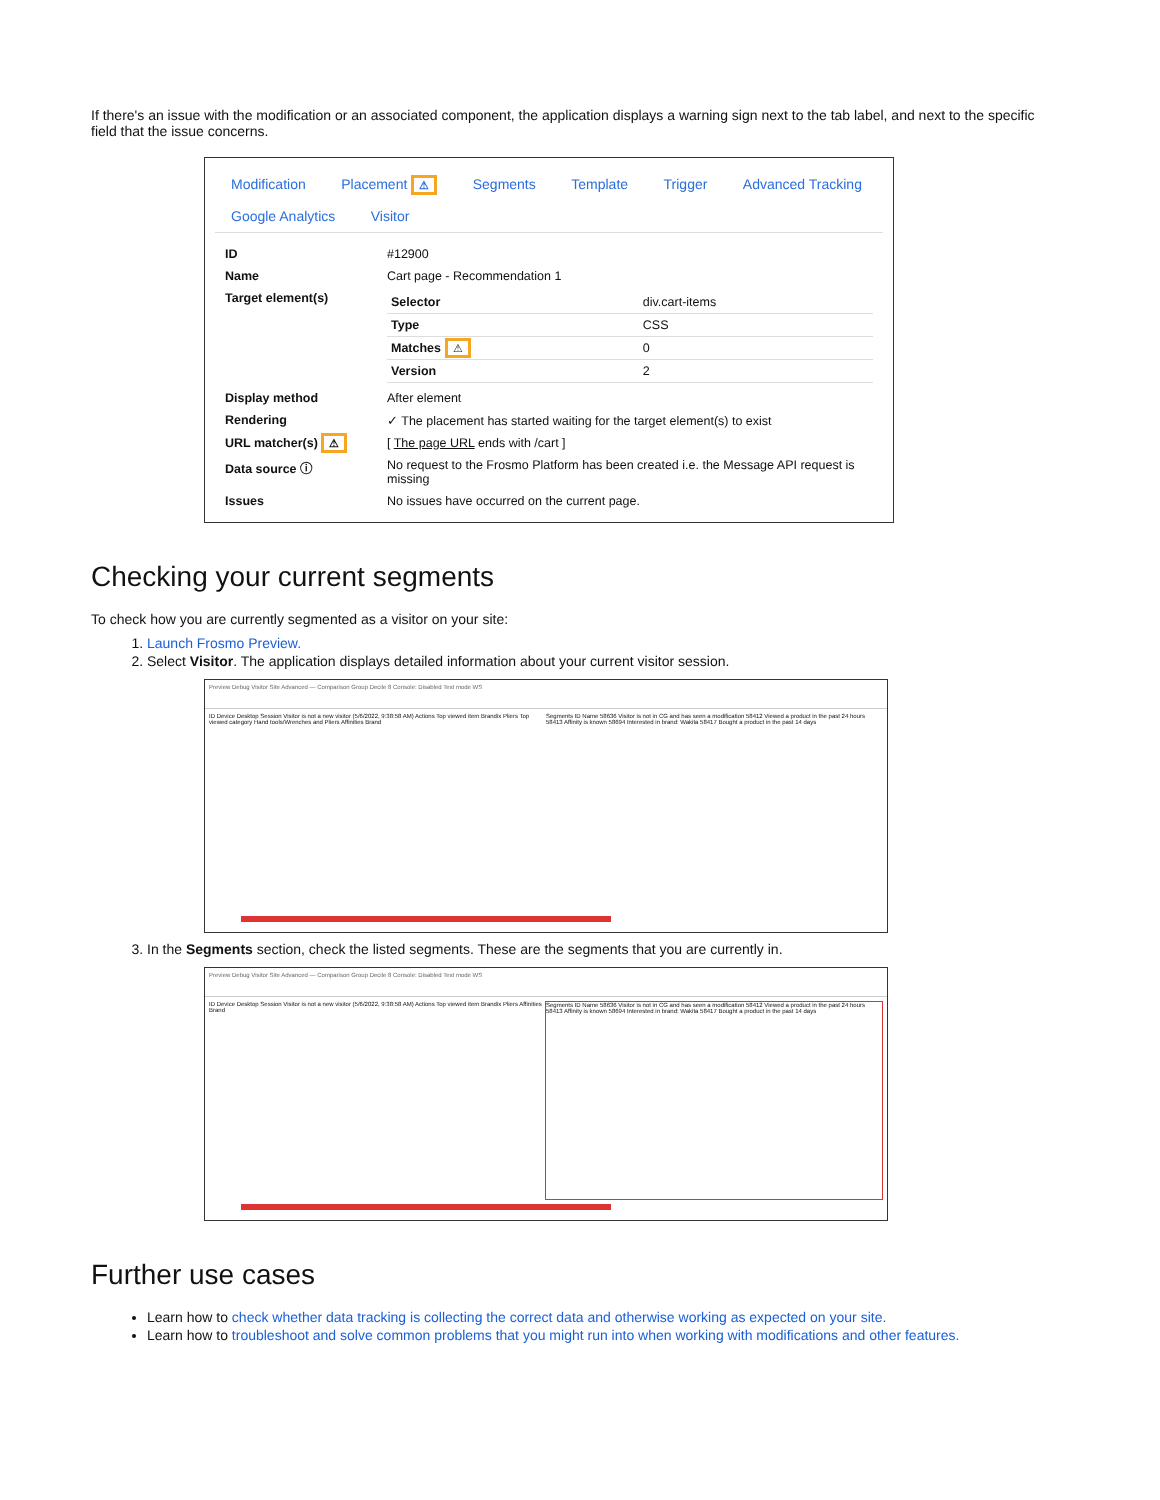If there's an issue with the modification or an associated component, the application displays a warning sign next to the tab label, and next to the specific field that the issue concerns.
Modification Placement ⚠ Segments Template Trigger Advanced Tracking
Google Analytics Visitor
| ID | #12900 |
| Name | Cart page - Recommendation 1 |
| Target element(s) | / Selector / div.cart-items / / Type / CSS / / Matches ⚠ / 0 / / Version / 2 / |
| Display method | After element |
| Rendering | ✓ The placement has started waiting for the target element(s) to exist |
| URL matcher(s) ⚠ | [ The page URL ends with /cart ] |
| Data source ⓘ | No request to the Frosmo Platform has been created i.e. the Message API request is missing |
| Issues | No issues have occurred on the current page. |
Checking your current segments
To check how you are currently segmented as a visitor on your site:
1. Launch Frosmo Preview.
2. Select Visitor. The application displays detailed information about your current visitor session.
Preview Debug Visitor Site Advanced — Comparison Group Decile 8 Console: Disabled Test mode WS
ID Device Desktop Session Visitor is not a new visitor (5/6/2022, 9:38:58 AM) Actions Top viewed item Brandix Pliers Top viewed category Hand tools/Wrenches and Pliers Affinities Brand
Segments ID Name 58636 Visitor is not in CG and has seen a modification 58412 Viewed a product in the past 24 hours 58413 Affinity is known 58694 Interested in brand: Wakita 58417 Bought a product in the past 14 days
3. In the Segments section, check the listed segments. These are the segments that you are currently in.
Preview Debug Visitor Site Advanced — Comparison Group Decile 8 Console: Disabled Test mode WS
ID Device Desktop Session Visitor is not a new visitor (5/6/2022, 9:38:58 AM) Actions Top viewed item Brandix Pliers Affinities Brand
Segments ID Name 58636 Visitor is not in CG and has seen a modification 58412 Viewed a product in the past 24 hours 58413 Affinity is known 58694 Interested in brand: Wakita 58417 Bought a product in the past 14 days
Further use cases
Learn how to check whether data tracking is collecting the correct data and otherwise working as expected on your site.
Learn how to troubleshoot and solve common problems that you might run into when working with modifications and other features.